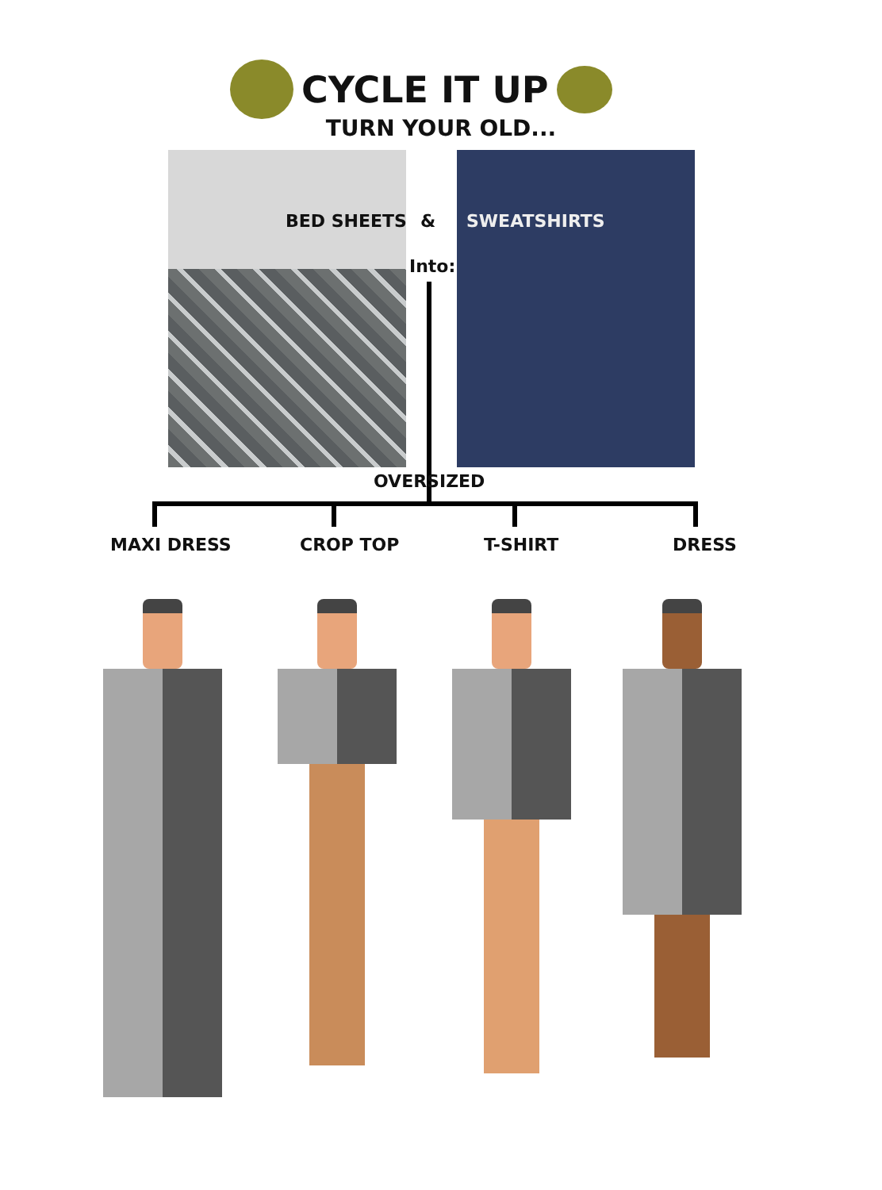CYCLE IT UP
TURN YOUR OLD...
BED SHEETS & SWEATSHIRTS
Into:
OVERSIZED
MAXI DRESS CROP TOP T-SHIRT DRESS